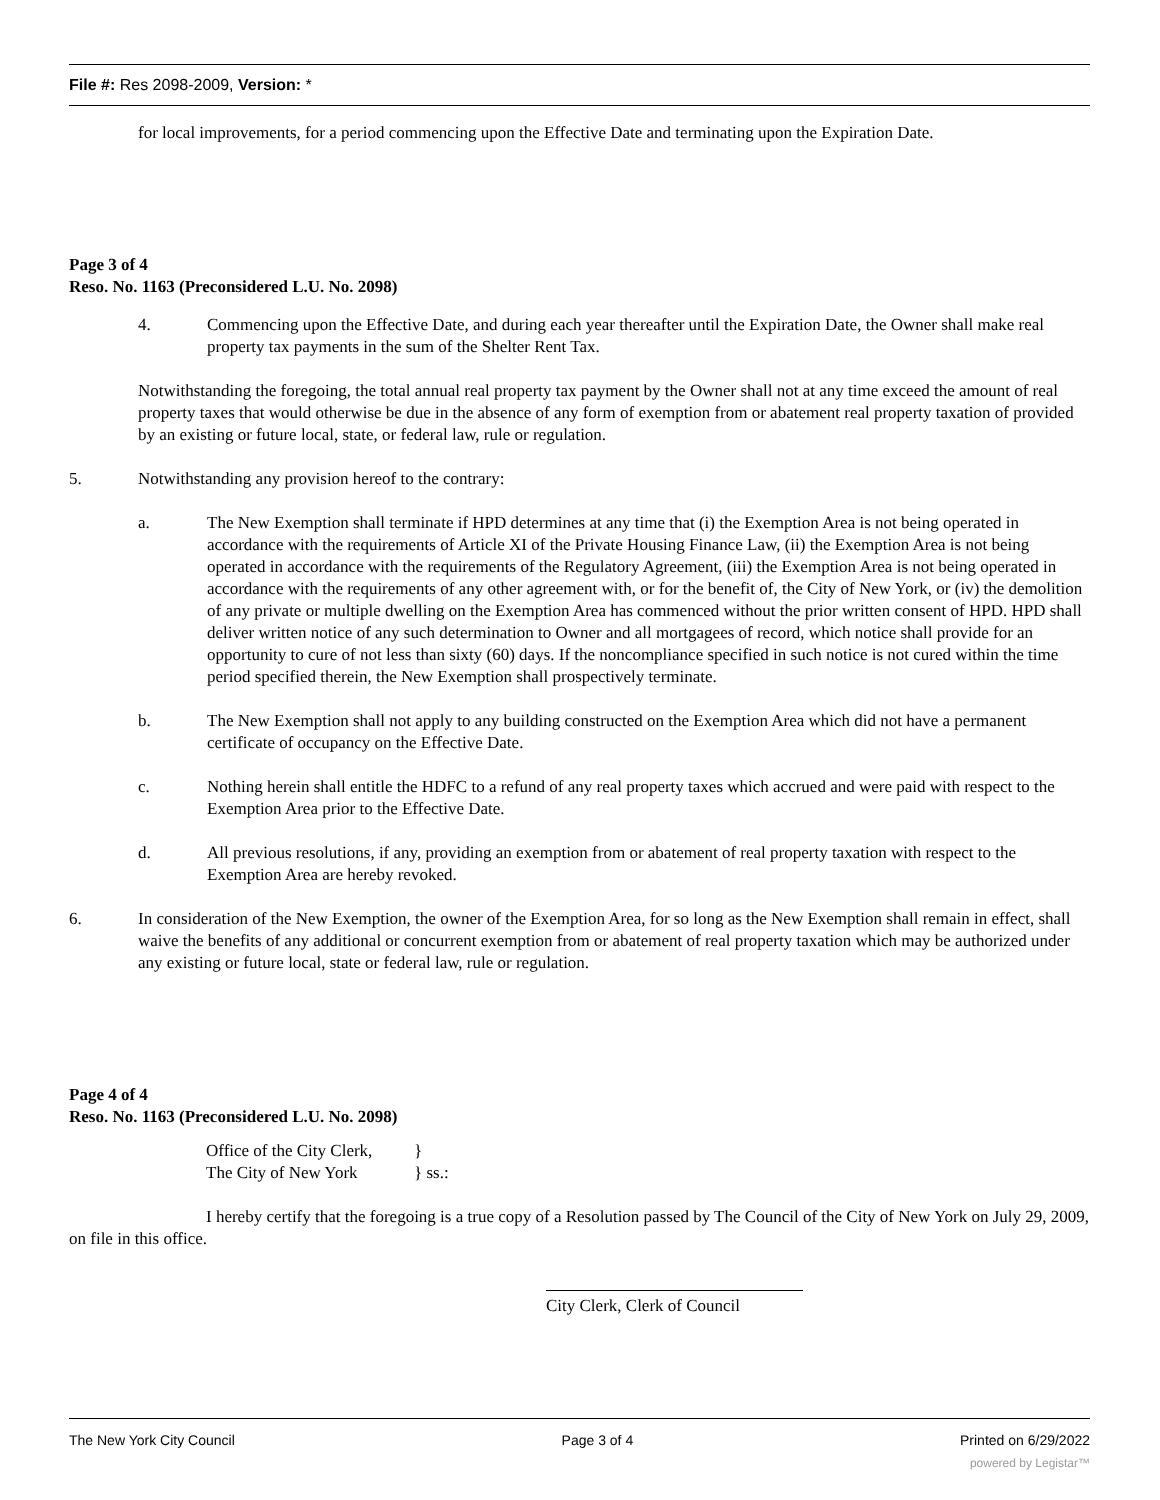File #: Res 2098-2009, Version: *
for local improvements, for a period commencing upon the Effective Date and terminating upon the Expiration Date.
Page 3 of 4
Reso. No. 1163 (Preconsidered L.U. No. 2098)
4. Commencing upon the Effective Date, and during each year thereafter until the Expiration Date, the Owner shall make real property tax payments in the sum of the Shelter Rent Tax.
Notwithstanding the foregoing, the total annual real property tax payment by the Owner shall not at any time exceed the amount of real property taxes that would otherwise be due in the absence of any form of exemption from or abatement real property taxation of provided by an existing or future local, state, or federal law, rule or regulation.
5. Notwithstanding any provision hereof to the contrary:
a. The New Exemption shall terminate if HPD determines at any time that (i) the Exemption Area is not being operated in accordance with the requirements of Article XI of the Private Housing Finance Law, (ii) the Exemption Area is not being operated in accordance with the requirements of the Regulatory Agreement, (iii) the Exemption Area is not being operated in accordance with the requirements of any other agreement with, or for the benefit of, the City of New York, or (iv) the demolition of any private or multiple dwelling on the Exemption Area has commenced without the prior written consent of HPD. HPD shall deliver written notice of any such determination to Owner and all mortgagees of record, which notice shall provide for an opportunity to cure of not less than sixty (60) days. If the noncompliance specified in such notice is not cured within the time period specified therein, the New Exemption shall prospectively terminate.
b. The New Exemption shall not apply to any building constructed on the Exemption Area which did not have a permanent certificate of occupancy on the Effective Date.
c. Nothing herein shall entitle the HDFC to a refund of any real property taxes which accrued and were paid with respect to the Exemption Area prior to the Effective Date.
d. All previous resolutions, if any, providing an exemption from or abatement of real property taxation with respect to the Exemption Area are hereby revoked.
6. In consideration of the New Exemption, the owner of the Exemption Area, for so long as the New Exemption shall remain in effect, shall waive the benefits of any additional or concurrent exemption from or abatement of real property taxation which may be authorized under any existing or future local, state or federal law, rule or regulation.
Page 4 of 4
Reso. No. 1163 (Preconsidered L.U. No. 2098)
Office of the City Clerk,
The City of New York
}
} ss.:
I hereby certify that the foregoing is a true copy of a Resolution passed by The Council of the City of New York on July 29, 2009, on file in this office.
City Clerk, Clerk of Council
The New York City Council Page 3 of 4 Printed on 6/29/2022
powered by Legistar™